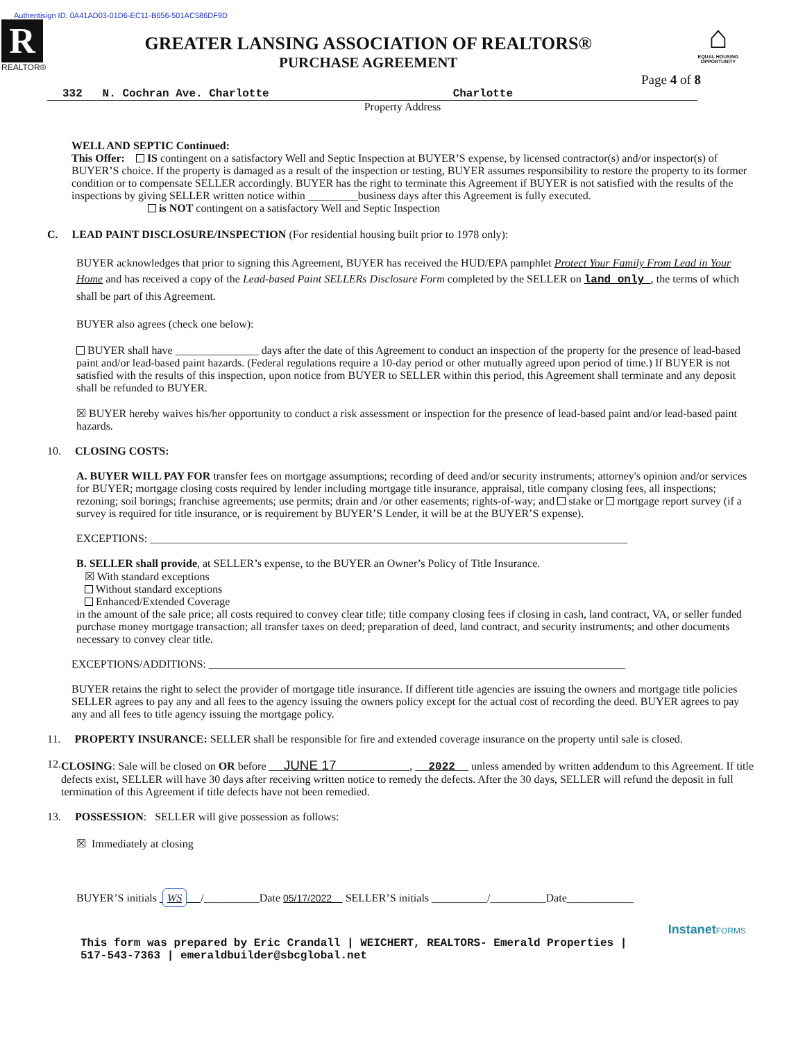Authentisign ID: 0A41AD03-01D6-EC11-B656-501AC586DF9D
R
REALTOR®
GREATER LANSING ASSOCIATION OF REALTORS®
PURCHASE AGREEMENT
⌂
EQUAL HOUSING OPPORTUNITY
Page 4 of 8
332 N. Cochran Ave. Charlotte Charlotte
Property Address
WELL AND SEPTIC Continued:
This Offer: IS contingent on a satisfactory Well and Septic Inspection at BUYER’S expense, by licensed contractor(s) and/or inspector(s) of BUYER’S choice. If the property is damaged as a result of the inspection or testing, BUYER assumes responsibility to restore the property to its former condition or to compensate SELLER accordingly. BUYER has the right to terminate this Agreement if BUYER is not satisfied with the results of the inspections by giving SELLER written notice within _________business days after this Agreement is fully executed.
is NOT contingent on a satisfactory Well and Septic Inspection
C. LEAD PAINT DISCLOSURE/INSPECTION (For residential housing built prior to 1978 only):
BUYER acknowledges that prior to signing this Agreement, BUYER has received the HUD/EPA pamphlet Protect Your Family From Lead in Your Home and has received a copy of the Lead-based Paint SELLERs Disclosure Form completed by the SELLER on land only , the terms of which shall be part of this Agreement.
BUYER also agrees (check one below):
BUYER shall have _______________ days after the date of this Agreement to conduct an inspection of the property for the presence of lead-based paint and/or lead-based paint hazards. (Federal regulations require a 10-day period or other mutually agreed upon period of time.) If BUYER is not satisfied with the results of this inspection, upon notice from BUYER to SELLER within this period, this Agreement shall terminate and any deposit shall be refunded to BUYER.
☒ BUYER hereby waives his/her opportunity to conduct a risk assessment or inspection for the presence of lead-based paint and/or lead-based paint hazards.
10. CLOSING COSTS:
A. BUYER WILL PAY FOR transfer fees on mortgage assumptions; recording of deed and/or security instruments; attorney's opinion and/or services for BUYER; mortgage closing costs required by lender including mortgage title insurance, appraisal, title company closing fees, all inspections; rezoning; soil borings; franchise agreements; use permits; drain and /or other easements; rights-of-way; and stake or mortgage report survey (if a survey is required for title insurance, or is requirement by BUYER’S Lender, it will be at the BUYER’S expense).
EXCEPTIONS: ______________________________________________________________________________________
B. SELLER shall provide, at SELLER’s expense, to the BUYER an Owner’s Policy of Title Insurance.
☒ With standard exceptions
Without standard exceptions
Enhanced/Extended Coverage
in the amount of the sale price; all costs required to convey clear title; title company closing fees if closing in cash, land contract, VA, or seller funded purchase money mortgage transaction; all transfer taxes on deed; preparation of deed, land contract, and security instruments; and other documents necessary to convey clear title.
EXCEPTIONS/ADDITIONS: ___________________________________________________________________________
BUYER retains the right to select the provider of mortgage title insurance. If different title agencies are issuing the owners and mortgage title policies SELLER agrees to pay any and all fees to the agency issuing the owners policy except for the actual cost of recording the deed. BUYER agrees to pay any and all fees to title agency issuing the mortgage policy.
11. PROPERTY INSURANCE: SELLER shall be responsible for fire and extended coverage insurance on the property until sale is closed.
12. CLOSING: Sale will be closed on OR before JUNE 17 , 2022 unless amended by written addendum to this Agreement. If title defects exist, SELLER will have 30 days after receiving written notice to remedy the defects. After the 30 days, SELLER will refund the deposit in full termination of this Agreement if title defects have not been remedied.
13. POSSESSION: SELLER will give possession as follows:
☒ Immediately at closing
BUYER’S initials WS /__________Date 05/17/2022 SELLER’S initials __________/__________Date____________
InstanetFORMS
This form was prepared by Eric Crandall | WEICHERT, REALTORS- Emerald Properties |
517-543-7363 | emeraldbuilder@sbcglobal.net